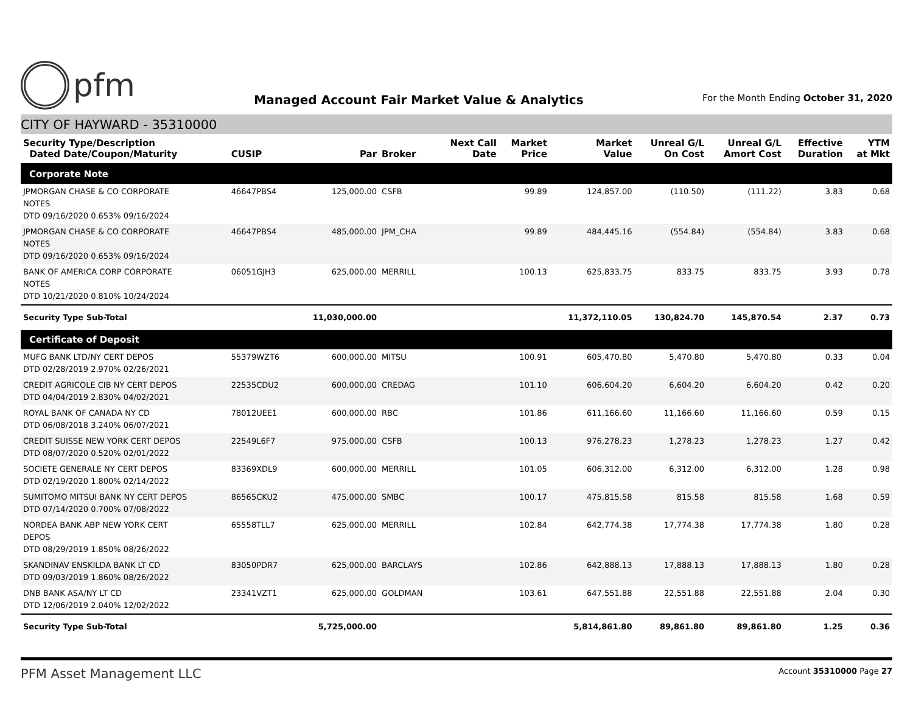pfm
Managed Account Fair Market Value & Analytics
For the Month Ending October 31, 2020
CITY OF HAYWARD - 35310000
| Security Type/Description Dated Date/Coupon/Maturity | CUSIP | Par | Broker | Next Call Date | Market Price | Market Value | Unreal G/L On Cost | Unreal G/L Amort Cost | Effective Duration | YTM at Mkt |
| --- | --- | --- | --- | --- | --- | --- | --- | --- | --- | --- |
| Corporate Note | | | | | | | | | | |
| JPMORGAN CHASE & CO CORPORATE NOTES DTD 09/16/2020 0.653% 09/16/2024 | 46647PBS4 | 125,000.00 | CSFB | | 99.89 | 124,857.00 | (110.50) | (111.22) | 3.83 | 0.68 |
| JPMORGAN CHASE & CO CORPORATE NOTES DTD 09/16/2020 0.653% 09/16/2024 | 46647PBS4 | 485,000.00 | JPM_CHA | | 99.89 | 484,445.16 | (554.84) | (554.84) | 3.83 | 0.68 |
| BANK OF AMERICA CORP CORPORATE NOTES DTD 10/21/2020 0.810% 10/24/2024 | 06051GJH3 | 625,000.00 | MERRILL | | 100.13 | 625,833.75 | 833.75 | 833.75 | 3.93 | 0.78 |
| Security Type Sub-Total | | 11,030,000.00 | | | | 11,372,110.05 | 130,824.70 | 145,870.54 | 2.37 | 0.73 |
| Certificate of Deposit | | | | | | | | | | |
| MUFG BANK LTD/NY CERT DEPOS DTD 02/28/2019 2.970% 02/26/2021 | 55379WZT6 | 600,000.00 | MITSU | | 100.91 | 605,470.80 | 5,470.80 | 5,470.80 | 0.33 | 0.04 |
| CREDIT AGRICOLE CIB NY CERT DEPOS DTD 04/04/2019 2.830% 04/02/2021 | 22535CDU2 | 600,000.00 | CREDAG | | 101.10 | 606,604.20 | 6,604.20 | 6,604.20 | 0.42 | 0.20 |
| ROYAL BANK OF CANADA NY CD DTD 06/08/2018 3.240% 06/07/2021 | 78012UEE1 | 600,000.00 | RBC | | 101.86 | 611,166.60 | 11,166.60 | 11,166.60 | 0.59 | 0.15 |
| CREDIT SUISSE NEW YORK CERT DEPOS DTD 08/07/2020 0.520% 02/01/2022 | 22549L6F7 | 975,000.00 | CSFB | | 100.13 | 976,278.23 | 1,278.23 | 1,278.23 | 1.27 | 0.42 |
| SOCIETE GENERALE NY CERT DEPOS DTD 02/19/2020 1.800% 02/14/2022 | 83369XDL9 | 600,000.00 | MERRILL | | 101.05 | 606,312.00 | 6,312.00 | 6,312.00 | 1.28 | 0.98 |
| SUMITOMO MITSUI BANK NY CERT DEPOS DTD 07/14/2020 0.700% 07/08/2022 | 86565CKU2 | 475,000.00 | SMBC | | 100.17 | 475,815.58 | 815.58 | 815.58 | 1.68 | 0.59 |
| NORDEA BANK ABP NEW YORK CERT DEPOS DTD 08/29/2019 1.850% 08/26/2022 | 65558TLL7 | 625,000.00 | MERRILL | | 102.84 | 642,774.38 | 17,774.38 | 17,774.38 | 1.80 | 0.28 |
| SKANDINAV ENSKILDA BANK LT CD DTD 09/03/2019 1.860% 08/26/2022 | 83050PDR7 | 625,000.00 | BARCLAYS | | 102.86 | 642,888.13 | 17,888.13 | 17,888.13 | 1.80 | 0.28 |
| DNB BANK ASA/NY LT CD DTD 12/06/2019 2.040% 12/02/2022 | 23341VZT1 | 625,000.00 | GOLDMAN | | 103.61 | 647,551.88 | 22,551.88 | 22,551.88 | 2.04 | 0.30 |
| Security Type Sub-Total | | 5,725,000.00 | | | | 5,814,861.80 | 89,861.80 | 89,861.80 | 1.25 | 0.36 |
PFM Asset Management LLC
Account 35310000 Page 27